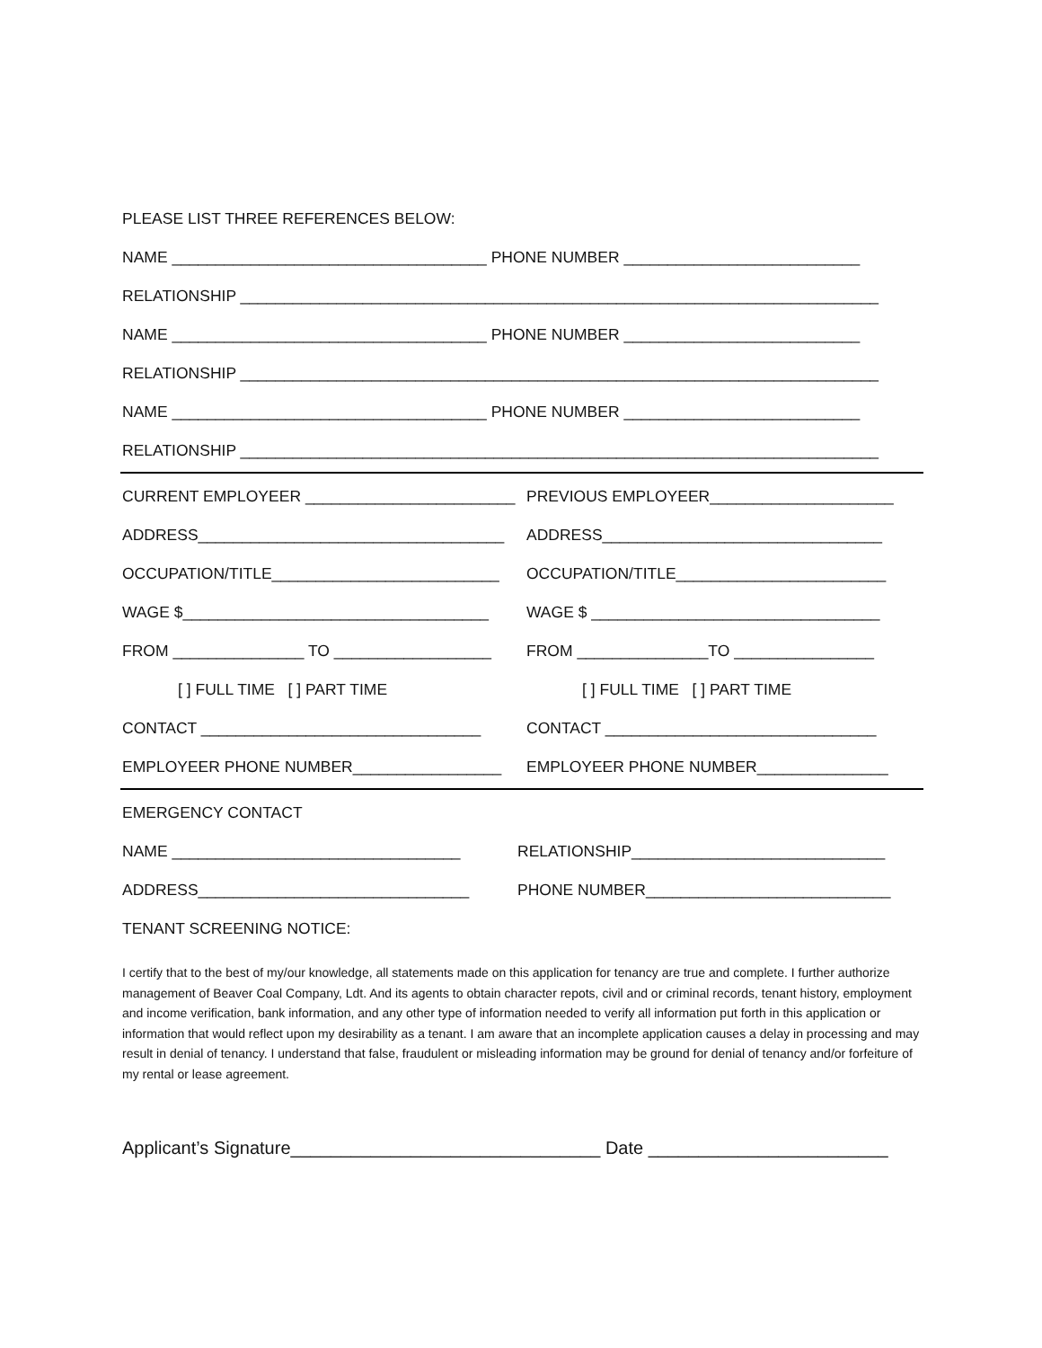PLEASE LIST THREE REFERENCES BELOW:
NAME ____________________________________ PHONE NUMBER ___________________________
RELATIONSHIP _________________________________________________________________________
NAME ____________________________________ PHONE NUMBER ___________________________
RELATIONSHIP _________________________________________________________________________
NAME ____________________________________ PHONE NUMBER ___________________________
RELATIONSHIP _________________________________________________________________________
CURRENT EMPLOYEER ________________________ PREVIOUS EMPLOYEER_____________________
ADDRESS___________________________________ ADDRESS________________________________
OCCUPATION/TITLE__________________________ OCCUPATION/TITLE________________________
WAGE $___________________________________ WAGE $ _________________________________
FROM _______________ TO __________________ FROM _______________TO ________________
[ ] FULL TIME [ ] PART TIME [ ] FULL TIME [ ] PART TIME
CONTACT ________________________________ CONTACT _______________________________
EMPLOYEER PHONE NUMBER_________________ EMPLOYEER PHONE NUMBER_______________
EMERGENCY CONTACT
NAME _________________________________ RELATIONSHIP_____________________________
ADDRESS_______________________________ PHONE NUMBER____________________________
TENANT SCREENING NOTICE:
I certify that to the best of my/our knowledge, all statements made on this application for tenancy are true and complete. I further authorize management of Beaver Coal Company, Ldt. And its agents to obtain character repots, civil and or criminal records, tenant history, employment and income verification, bank information, and any other type of information needed to verify all information put forth in this application or information that would reflect upon my desirability as a tenant. I am aware that an incomplete application causes a delay in processing and may result in denial of tenancy. I understand that false, fraudulent or misleading information may be ground for denial of tenancy and/or forfeiture of my rental or lease agreement.
Applicant’s Signature_______________________________ Date ________________________